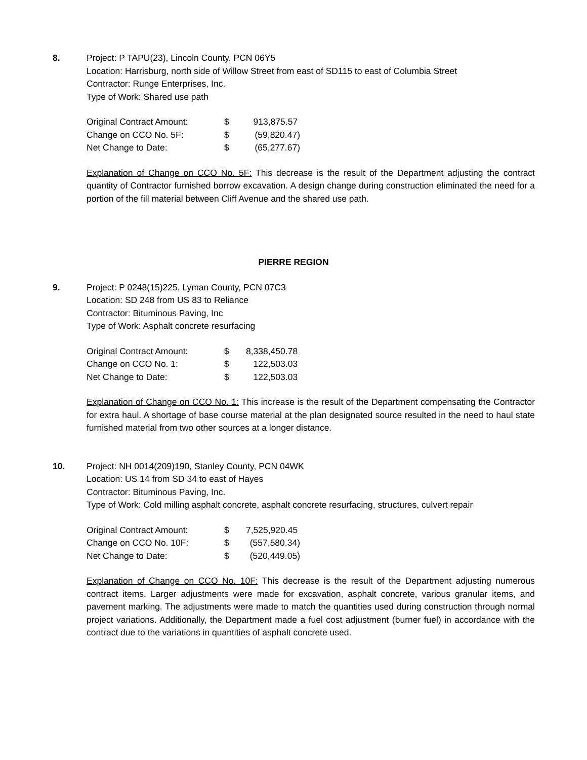8. Project: P TAPU(23), Lincoln County, PCN 06Y5
Location: Harrisburg, north side of Willow Street from east of SD115 to east of Columbia Street
Contractor: Runge Enterprises, Inc.
Type of Work: Shared use path
| Original Contract Amount: | $ | 913,875.57 |
| Change on CCO No. 5F: | $ | (59,820.47) |
| Net Change to Date: | $ | (65,277.67) |
Explanation of Change on CCO No. 5F: This decrease is the result of the Department adjusting the contract quantity of Contractor furnished borrow excavation. A design change during construction eliminated the need for a portion of the fill material between Cliff Avenue and the shared use path.
PIERRE REGION
9. Project: P 0248(15)225, Lyman County, PCN 07C3
Location: SD 248 from US 83 to Reliance
Contractor: Bituminous Paving, Inc
Type of Work: Asphalt concrete resurfacing
| Original Contract Amount: | $ | 8,338,450.78 |
| Change on CCO No. 1: | $ | 122,503.03 |
| Net Change to Date: | $ | 122,503.03 |
Explanation of Change on CCO No. 1: This increase is the result of the Department compensating the Contractor for extra haul. A shortage of base course material at the plan designated source resulted in the need to haul state furnished material from two other sources at a longer distance.
10. Project: NH 0014(209)190, Stanley County, PCN 04WK
Location: US 14 from SD 34 to east of Hayes
Contractor: Bituminous Paving, Inc.
Type of Work: Cold milling asphalt concrete, asphalt concrete resurfacing, structures, culvert repair
| Original Contract Amount: | $ | 7,525,920.45 |
| Change on CCO No. 10F: | $ | (557,580.34) |
| Net Change to Date: | $ | (520,449.05) |
Explanation of Change on CCO No. 10F: This decrease is the result of the Department adjusting numerous contract items. Larger adjustments were made for excavation, asphalt concrete, various granular items, and pavement marking. The adjustments were made to match the quantities used during construction through normal project variations. Additionally, the Department made a fuel cost adjustment (burner fuel) in accordance with the contract due to the variations in quantities of asphalt concrete used.